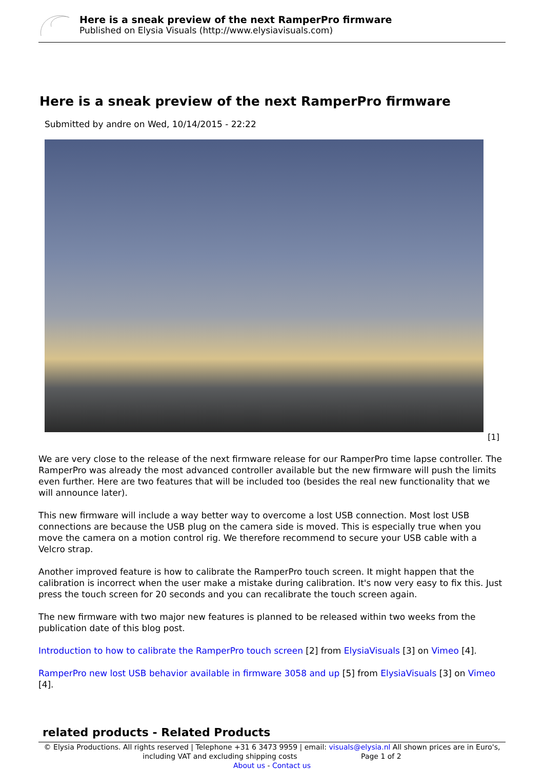Here is a sneak preview of the next RamperPro firmware
Published on Elysia Visuals (http://www.elysiavisuals.com)
Here is a sneak preview of the next RamperPro firmware
Submitted by andre on Wed, 10/14/2015 - 22:22
[1]
We are very close to the release of the next firmware release for our RamperPro time lapse controller. The RamperPro was already the most advanced controller available but the new firmware will push the limits even further. Here are two features that will be included too (besides the real new functionality that we will announce later).
This new firmware will include a way better way to overcome a lost USB connection. Most lost USB connections are because the USB plug on the camera side is moved. This is especially true when you move the camera on a motion control rig. We therefore recommend to secure your USB cable with a Velcro strap.
Another improved feature is how to calibrate the RamperPro touch screen. It might happen that the calibration is incorrect when the user make a mistake during calibration. It's now very easy to fix this. Just press the touch screen for 20 seconds and you can recalibrate the touch screen again.
The new firmware with two major new features is planned to be released within two weeks from the publication date of this blog post.
Introduction to how to calibrate the RamperPro touch screen [2] from ElysiaVisuals [3] on Vimeo [4].
RamperPro new lost USB behavior available in firmware 3058 and up [5] from ElysiaVisuals [3] on Vimeo [4].
related products - Related Products
© Elysia Productions. All rights reserved | Telephone +31 6 3473 9959 | email: visuals@elysia.nl All shown prices are in Euro's, including VAT and excluding shipping costs Page 1 of 2
About us - Contact us